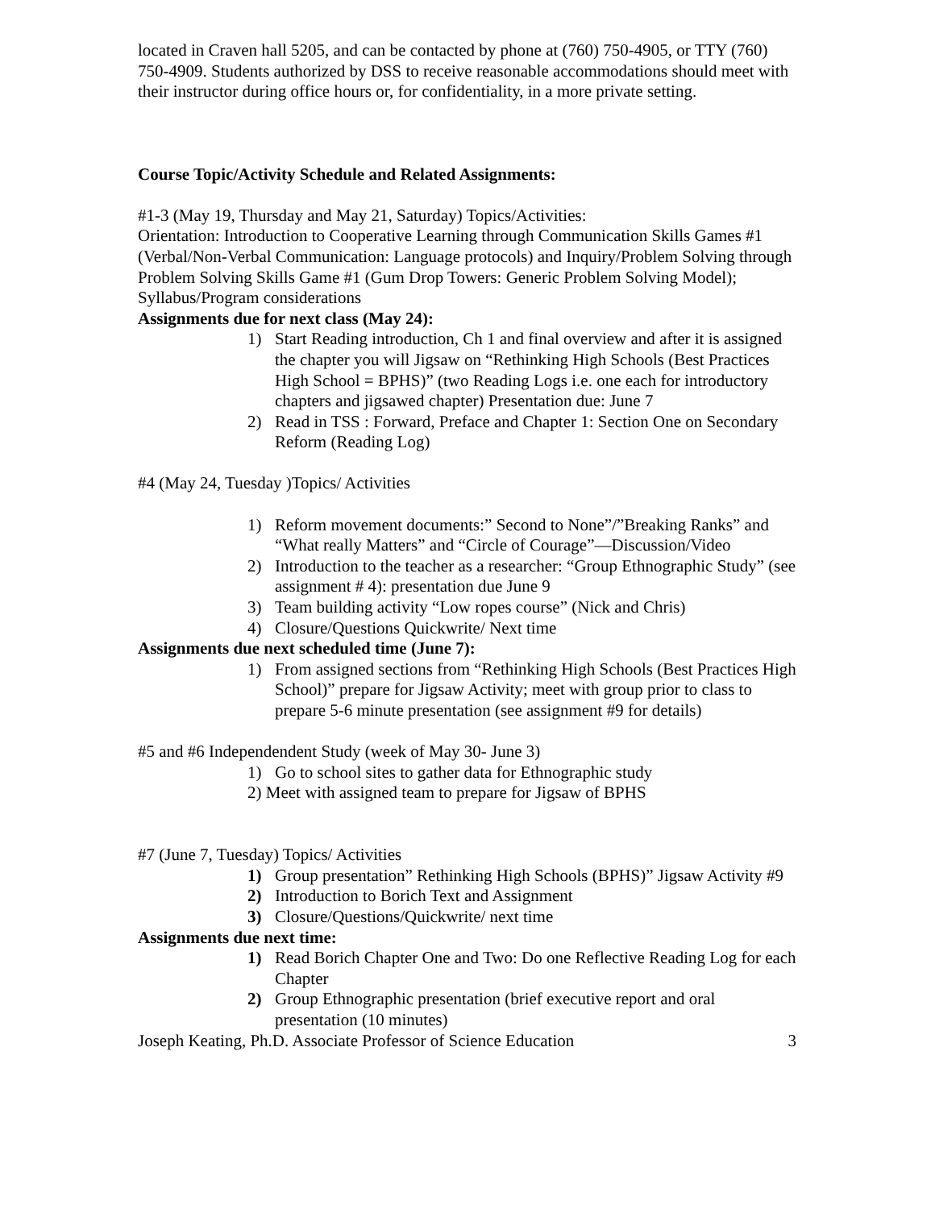located in Craven hall 5205, and can be contacted by phone at (760) 750-4905, or TTY (760) 750-4909. Students authorized by DSS to receive reasonable accommodations should meet with their instructor during office hours or, for confidentiality, in a more private setting.
Course Topic/Activity Schedule and Related Assignments:
#1-3 (May 19, Thursday and May 21, Saturday) Topics/Activities:
Orientation: Introduction to Cooperative Learning through Communication Skills Games #1 (Verbal/Non-Verbal Communication: Language protocols) and Inquiry/Problem Solving through Problem Solving Skills Game #1 (Gum Drop Towers: Generic Problem Solving Model); Syllabus/Program considerations
Assignments due for next class (May 24):
1) Start Reading introduction, Ch 1 and final overview and after it is assigned the chapter you will Jigsaw on “Rethinking High Schools (Best Practices High School = BPHS)” (two Reading Logs i.e. one each for introductory chapters and jigsawed chapter) Presentation due: June 7
2) Read in TSS : Forward, Preface and Chapter 1: Section One on Secondary Reform (Reading Log)
#4 (May 24, Tuesday )Topics/ Activities
1) Reform movement documents:” Second to None”/”Breaking Ranks” and “What really Matters” and “Circle of Courage”—Discussion/Video
2) Introduction to the teacher as a researcher: “Group Ethnographic Study” (see assignment # 4): presentation due June 9
3) Team building activity “Low ropes course” (Nick and Chris)
4) Closure/Questions Quickwrite/ Next time
Assignments due next scheduled time (June 7):
1) From assigned sections from “Rethinking High Schools (Best Practices High School)” prepare for Jigsaw Activity; meet with group prior to class to prepare 5-6 minute presentation (see assignment #9 for details)
#5 and #6 Independendent Study (week of May 30- June 3)
1) Go to school sites to gather data for Ethnographic study
2) Meet with assigned team to prepare for Jigsaw of BPHS
#7 (June 7, Tuesday) Topics/ Activities
1) Group presentation” Rethinking High Schools (BPHS)” Jigsaw Activity #9
2) Introduction to Borich Text and Assignment
3) Closure/Questions/Quickwrite/ next time
Assignments due next time:
1) Read Borich Chapter One and Two: Do one Reflective Reading Log for each Chapter
2) Group Ethnographic presentation (brief executive report and oral presentation (10 minutes)
Joseph Keating, Ph.D. Associate Professor of Science Education 3